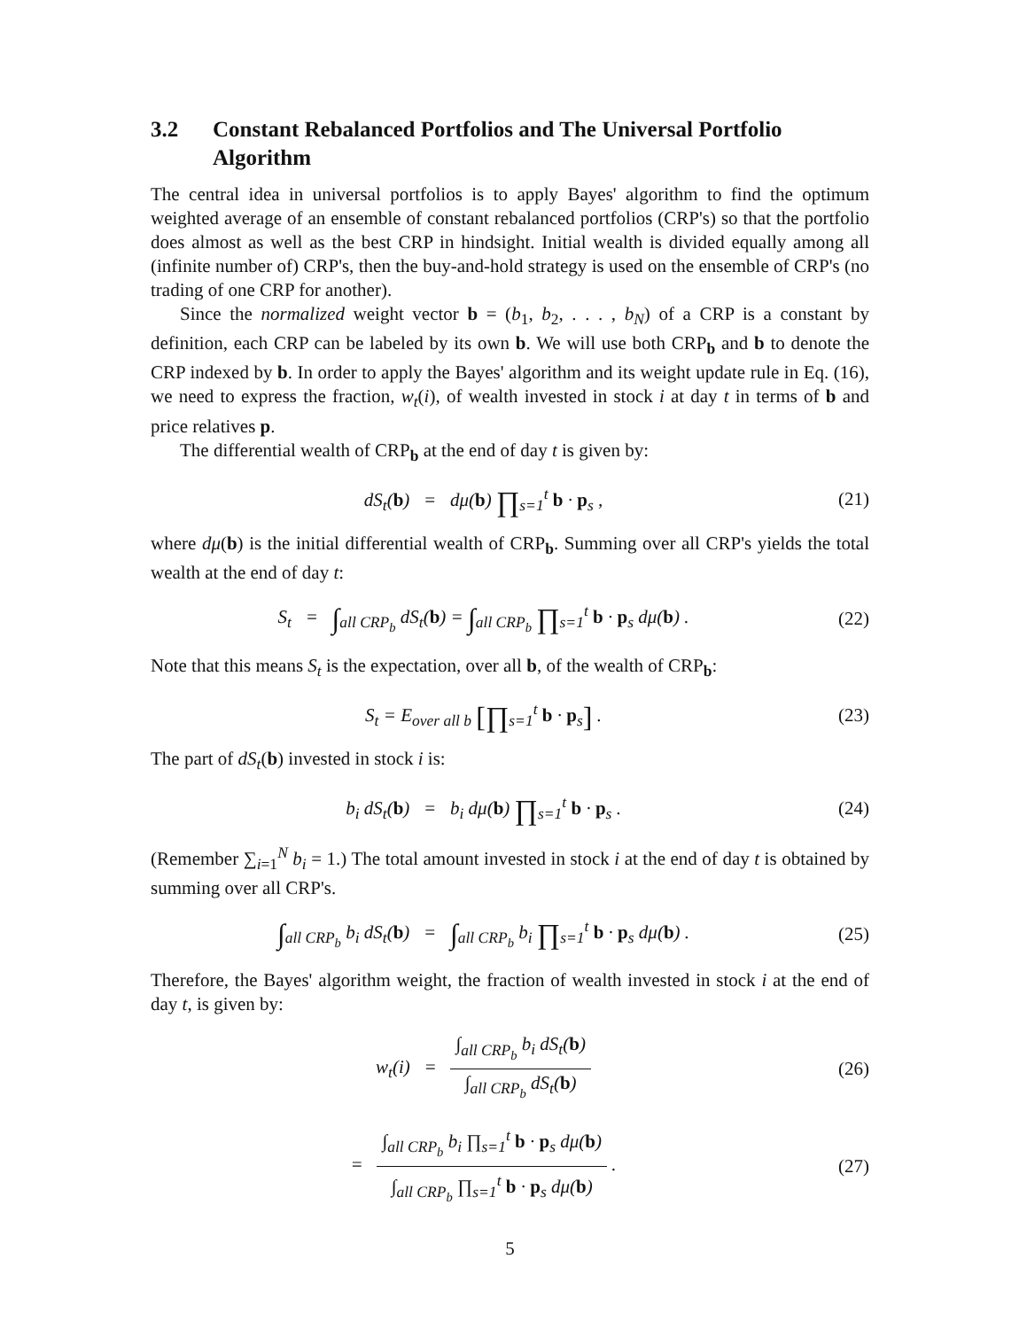3.2 Constant Rebalanced Portfolios and The Universal Portfolio Algorithm
The central idea in universal portfolios is to apply Bayes' algorithm to find the optimum weighted average of an ensemble of constant rebalanced portfolios (CRP's) so that the portfolio does almost as well as the best CRP in hindsight. Initial wealth is divided equally among all (infinite number of) CRP's, then the buy-and-hold strategy is used on the ensemble of CRP's (no trading of one CRP for another).
Since the normalized weight vector b = (b<sub>1</sub>, b<sub>2</sub>, . . . , b<sub>N</sub>) of a CRP is a constant by definition, each CRP can be labeled by its own b. We will use both CRP<sub>b</sub> and b to denote the CRP indexed by b. In order to apply the Bayes' algorithm and its weight update rule in Eq. (16), we need to express the fraction, w<sub>t</sub>(i), of wealth invested in stock i at day t in terms of b and price relatives p.
The differential wealth of CRP<sub>b</sub> at the end of day t is given by:
dS<sub>t</sub>(b) = dμ(b) ∏<sub>s=1</sub><sup>t</sup> b · p<sub>s</sub> ,
(21)
where dμ(b) is the initial differential wealth of CRP<sub>b</sub>. Summing over all CRP's yields the total wealth at the end of day t:
S<sub>t</sub> = ∫<sub>all CRP<sub>b</sub></sub> dS<sub>t</sub>(b) = ∫<sub>all CRP<sub>b</sub></sub> ∏<sub>s=1</sub><sup>t</sup> b · p<sub>s</sub> dμ(b) .
(22)
Note that this means S<sub>t</sub> is the expectation, over all b, of the wealth of CRP<sub>b</sub>:
S<sub>t</sub> = E<sub>over all b</sub> [∏<sub>s=1</sub><sup>t</sup> b · p<sub>s</sub>] .
(23)
The part of dS<sub>t</sub>(b) invested in stock i is:
b<sub>i</sub> dS<sub>t</sub>(b) = b<sub>i</sub> dμ(b) ∏<sub>s=1</sub><sup>t</sup> b · p<sub>s</sub> .
(24)
(Remember ∑<sub>i=1</sub><sup>N</sup> b<sub>i</sub> = 1.) The total amount invested in stock i at the end of day t is obtained by summing over all CRP's.
∫<sub>all CRP<sub>b</sub></sub> b<sub>i</sub> dS<sub>t</sub>(b) = ∫<sub>all CRP<sub>b</sub></sub> b<sub>i</sub> ∏<sub>s=1</sub><sup>t</sup> b · p<sub>s</sub> dμ(b) .
(25)
Therefore, the Bayes' algorithm weight, the fraction of wealth invested in stock i at the end of day t, is given by:
w<sub>t</sub>(i) = ∫<sub>all CRP<sub>b</sub></sub> b<sub>i</sub> dS<sub>t</sub>(b) ∫<sub>all CRP<sub>b</sub></sub> dS<sub>t</sub>(b)
(26)
= ∫<sub>all CRP<sub>b</sub></sub> b<sub>i</sub> ∏<sub>s=1</sub><sup>t</sup> b · p<sub>s</sub> dμ(b) ∫<sub>all CRP<sub>b</sub></sub> ∏<sub>s=1</sub><sup>t</sup> b · p<sub>s</sub> dμ(b) .
(27)
5